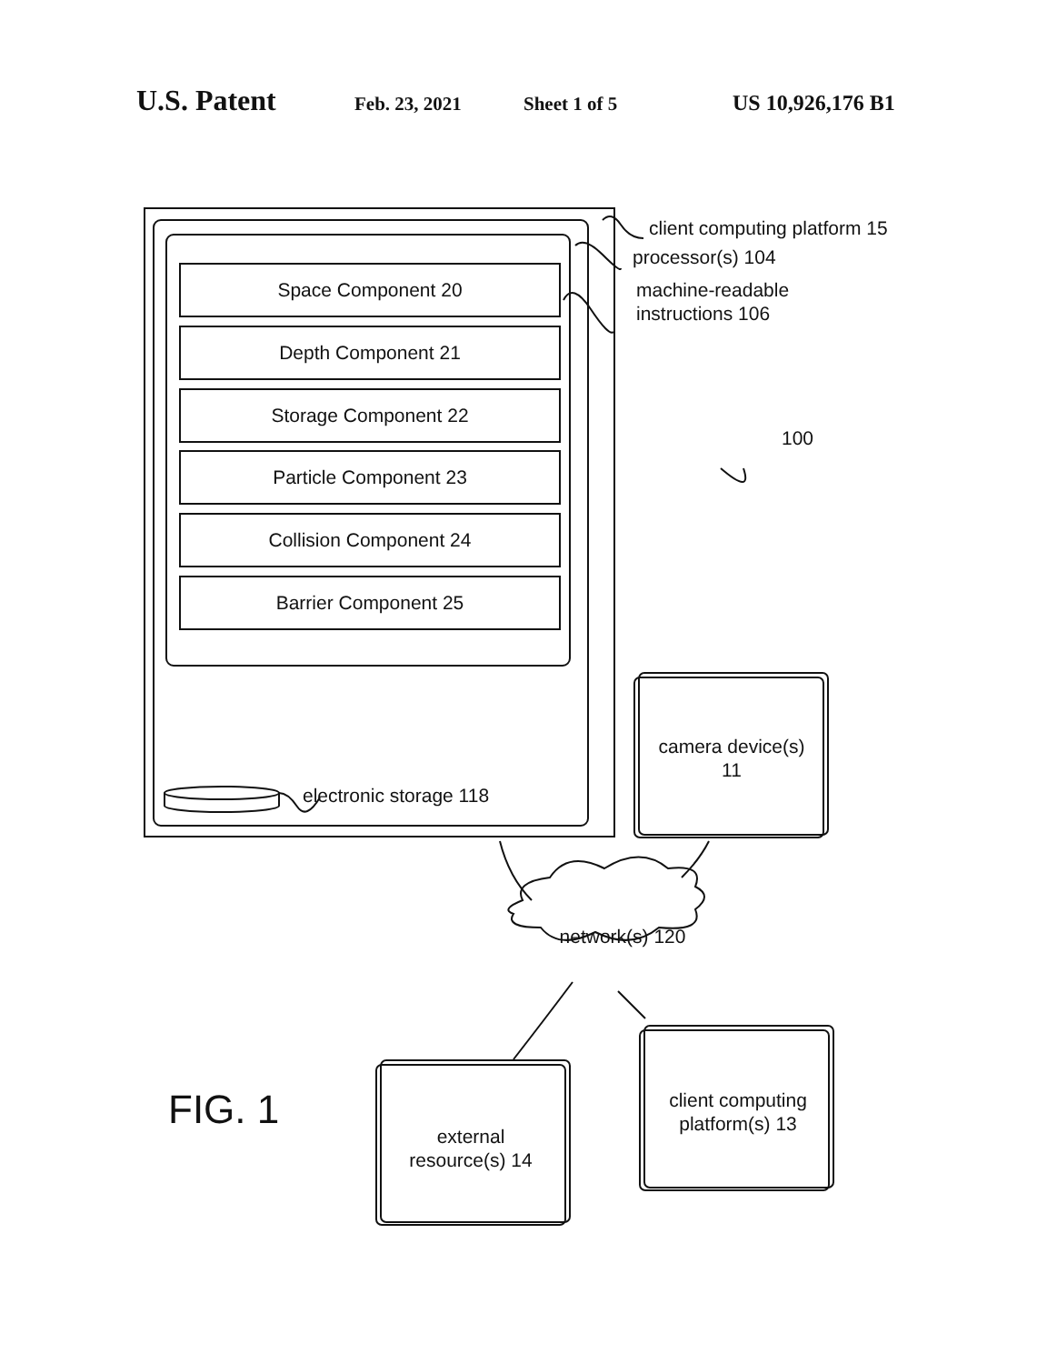U.S. Patent
Feb. 23, 2021 Sheet 1 of 5 US 10,926,176 B1
Space Component 20
Depth Component 21
Storage Component 22
Particle Component 23
Collision Component 24
Barrier Component 25
client computing platform 15
processor(s) 104
machine-readable
instructions 106
100
electronic storage 118
camera device(s)
11
network(s) 120
external
resource(s) 14
client computing
platform(s) 13
FIG. 1